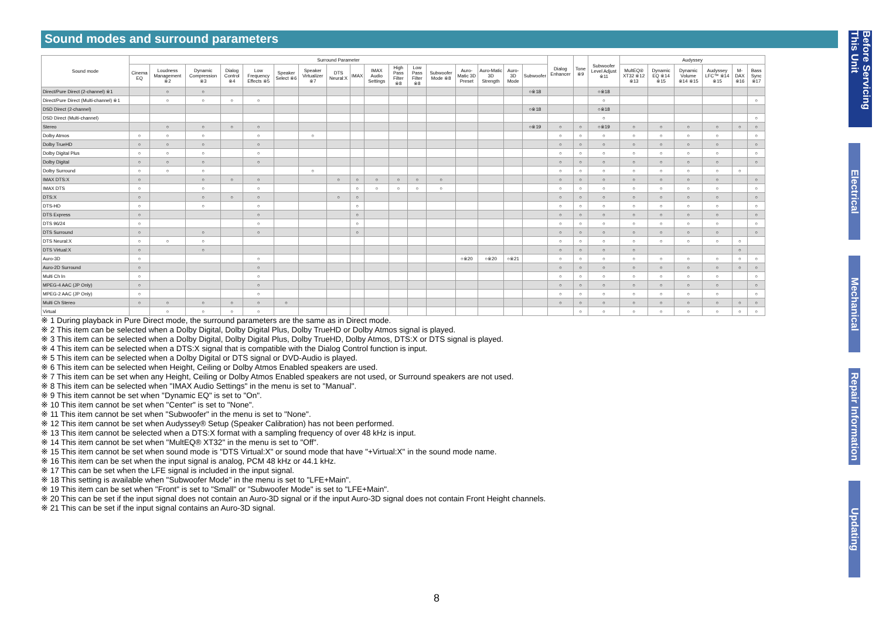Sound modes and surround parameters
| Sound mode | Surround Parameter | | | | | | | | | | | | | | | | | Dialog Enhancer | Tone ※9 | Subwoofer Level Adjust ※11 | Audyssey | | | | | |
| --- | --- | --- | --- | --- | --- | --- | --- | --- | --- | --- | --- | --- | --- | --- | --- | --- | --- | --- | --- | --- | --- | --- | --- | --- | --- | --- |
| | Cinema EQ | Loudness Management ※2 | Dynamic Compression ※3 | Dialog Control ※4 | Low Frequency Effects ※5 | Speaker Select ※6 | Speaker Virtualizer ※7 | DTS Neural:X | IMAX | IMAX Audio Settings | High Pass Filter ※8 | Low Pass Filter ※8 | Subwoofer Mode ※8 | Auro-Matic 3D Preset | Auro-Matic 3D Strength | Auro-3D Mode | Subwoofer | | | | MultEQ® XT32 ※12 ※13 | Dynamic EQ ※14 ※15 | Dynamic Volume ※14 ※15 | Audyssey LFC™ ※14 ※15 | M-DAX ※16 | Bass Sync ※17 |
| Direct/Pure Direct (2-channel) ※1 | | ○ | ○ | | | | | | | | | | | | | | ○※18 | | | ○※18 | | | | | | |
| Direct/Pure Direct (Multi-channel) ※1 | | ○ | ○ | ○ | ○ | | | | | | | | | | | | | | | ○ | | | | | | ○ |
| DSD Direct (2-channel) | | | | | | | | | | | | | | | | | ○※18 | | | ○※18 | | | | | | |
| DSD Direct (Multi-channel) | | | | | | | | | | | | | | | | | | | | ○ | | | | | | ○ |
| Stereo | | ○ | ○ | ○ | ○ | | | | | | | | | | | | ○※19 | ○ | ○ | ○※19 | ○ | ○ | ○ | ○ | ○ | ○ |
| Dolby Atmos | ○ | ○ | ○ | | ○ | | ○ | | | | | | | | | | | ○ | ○ | ○ | ○ | ○ | ○ | ○ | | ○ |
| Dolby TrueHD | ○ | ○ | ○ | | ○ | | | | | | | | | | | | | ○ | ○ | ○ | ○ | ○ | ○ | ○ | | ○ |
| Dolby Digital Plus | ○ | ○ | ○ | | ○ | | | | | | | | | | | | | ○ | ○ | ○ | ○ | ○ | ○ | ○ | | ○ |
| Dolby Digital | ○ | ○ | ○ | | ○ | | | | | | | | | | | | | ○ | ○ | ○ | ○ | ○ | ○ | ○ | | ○ |
| Dolby Surround | ○ | ○ | ○ | | | | ○ | | | | | | | | | | | ○ | ○ | ○ | ○ | ○ | ○ | ○ | ○ | |
| IMAX DTS:X | ○ | | ○ | ○ | ○ | | | ○ | ○ | ○ | ○ | ○ | ○ | | | | | ○ | ○ | ○ | ○ | ○ | ○ | ○ | | ○ |
| IMAX DTS | ○ | | ○ | | ○ | | | | ○ | ○ | ○ | ○ | ○ | | | | | ○ | ○ | ○ | ○ | ○ | ○ | ○ | | ○ |
| DTS:X | ○ | | ○ | ○ | ○ | | | ○ | ○ | | | | | | | | | ○ | ○ | ○ | ○ | ○ | ○ | ○ | | ○ |
| DTS-HD | ○ | | ○ | | ○ | | | | ○ | | | | | | | | | ○ | ○ | ○ | ○ | ○ | ○ | ○ | | ○ |
| DTS Express | ○ | | | | ○ | | | | ○ | | | | | | | | | ○ | ○ | ○ | ○ | ○ | ○ | ○ | | ○ |
| DTS 96/24 | ○ | | | | ○ | | | | ○ | | | | | | | | | ○ | ○ | ○ | ○ | ○ | ○ | ○ | | ○ |
| DTS Surround | ○ | | ○ | | ○ | | | | ○ | | | | | | | | | ○ | ○ | ○ | ○ | ○ | ○ | ○ | | ○ |
| DTS Neural:X | ○ | ○ | ○ | | | | | | | | | | | | | | | ○ | ○ | ○ | ○ | ○ | ○ | ○ | ○ | |
| DTS Virtual:X | ○ | | ○ | | | | | | | | | | | | | | | ○ | ○ | ○ | ○ | | | | ○ | |
| Auro-3D | ○ | | | | ○ | | | | | | | | | ○※20 | ○※20 | ○※21 | | ○ | ○ | ○ | ○ | ○ | ○ | ○ | ○ | ○ |
| Auro-2D Surround | ○ | | | | ○ | | | | | | | | | | | | | ○ | ○ | ○ | ○ | ○ | ○ | ○ | ○ | ○ |
| Multi Ch In | ○ | | | | ○ | | | | | | | | | | | | | ○ | ○ | ○ | ○ | ○ | ○ | ○ | | ○ |
| MPEG-4 AAC (JP Only) | ○ | | | | ○ | | | | | | | | | | | | | ○ | ○ | ○ | ○ | ○ | ○ | ○ | | ○ |
| MPEG-2 AAC (JP Only) | ○ | | | | ○ | | | | | | | | | | | | | ○ | ○ | ○ | ○ | ○ | ○ | ○ | | ○ |
| Multi Ch Stereo | ○ | ○ | ○ | ○ | ○ | ○ | | | | | | | | | | | | ○ | ○ | ○ | ○ | ○ | ○ | ○ | ○ | ○ |
| Virtual | | ○ | ○ | ○ | ○ | | | | | | | | | | | | | | ○ | ○ | ○ | ○ | ○ | ○ | ○ | ○ |
※ 1 During playback in Pure Direct mode, the surround parameters are the same as in Direct mode.
※ 2 This item can be selected when a Dolby Digital, Dolby Digital Plus, Dolby TrueHD or Dolby Atmos signal is played.
※ 3 This item can be selected when a Dolby Digital, Dolby Digital Plus, Dolby TrueHD, Dolby Atmos, DTS:X or DTS signal is played.
※ 4 This item can be selected when a DTS:X signal that is compatible with the Dialog Control function is input.
※ 5 This item can be selected when a Dolby Digital or DTS signal or DVD-Audio is played.
※ 6 This item can be selected when Height, Ceiling or Dolby Atmos Enabled speakers are used.
※ 7 This item can be set when any Height, Ceiling or Dolby Atmos Enabled speakers are not used, or Surround speakers are not used.
※ 8 This item can be selected when "IMAX Audio Settings" in the menu is set to "Manual".
※ 9 This item cannot be set when "Dynamic EQ" is set to "On".
※ 10 This item cannot be set when "Center" is set to "None".
※ 11 This item cannot be set when "Subwoofer" in the menu is set to "None".
※ 12 This item cannot be set when Audyssey® Setup (Speaker Calibration) has not been performed.
※ 13 This item cannot be selected when a DTS:X format with a sampling frequency of over 48 kHz is input.
※ 14 This item cannot be set when "MultEQ® XT32" in the menu is set to "Off".
※ 15 This item cannot be set when sound mode is "DTS Virtual:X" or sound mode that have "+Virtual:X" in the sound mode name.
※ 16 This item can be set when the input signal is analog, PCM 48 kHz or 44.1 kHz.
※ 17 This can be set when the LFE signal is included in the input signal.
※ 18 This setting is available when "Subwoofer Mode" in the menu is set to "LFE+Main".
※ 19 This item can be set when "Front" is set to "Small" or "Subwoofer Mode" is set to "LFE+Main".
※ 20 This can be set if the input signal does not contain an Auro-3D signal or if the input Auro-3D signal does not contain Front Height channels.
※ 21 This can be set if the input signal contains an Auro-3D signal.
Before Servicing This Unit
Electrical
Mechanical
Repair Information
Updating
8